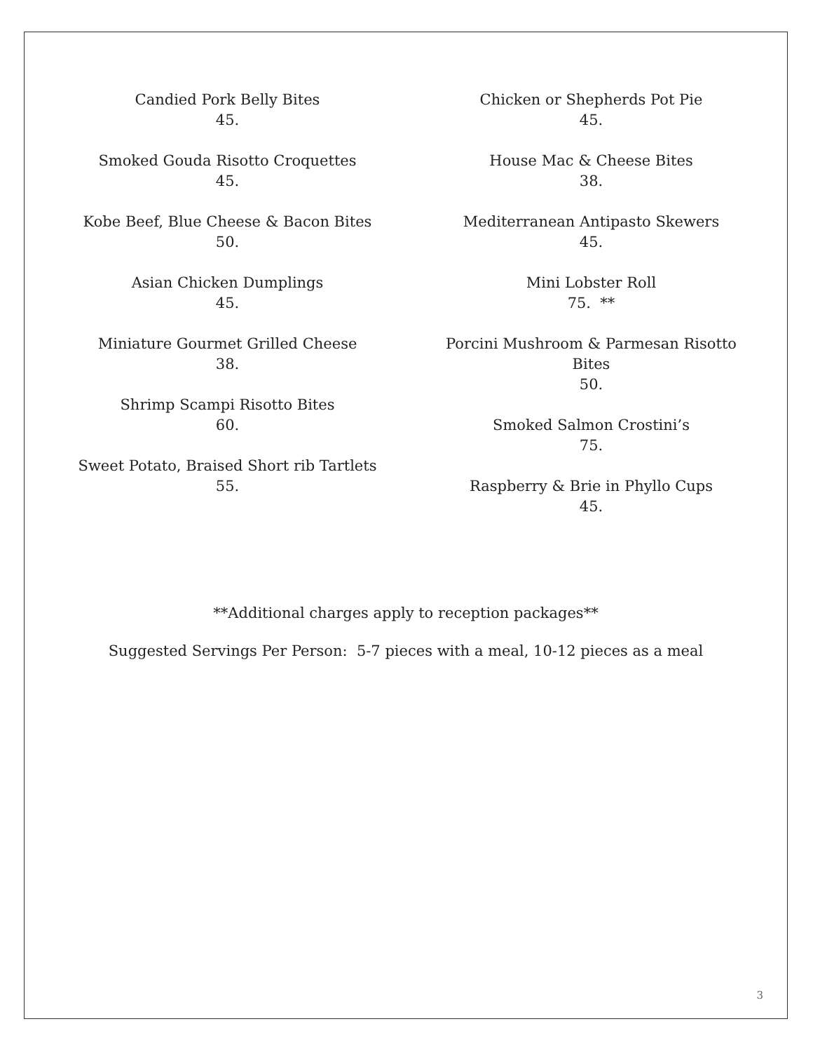Candied Pork Belly Bites
45.
Smoked Gouda Risotto Croquettes
45.
Kobe Beef, Blue Cheese & Bacon Bites
50.
Asian Chicken Dumplings
45.
Miniature Gourmet Grilled Cheese
38.
Shrimp Scampi Risotto Bites
60.
Sweet Potato, Braised Short rib Tartlets
55.
Chicken or Shepherds Pot Pie
45.
House Mac & Cheese Bites
38.
Mediterranean Antipasto Skewers
45.
Mini Lobster Roll
75. **
Porcini Mushroom & Parmesan Risotto
Bites
50.
Smoked Salmon Crostini’s
75.
Raspberry & Brie in Phyllo Cups
45.
**Additional charges apply to reception packages**
Suggested Servings Per Person: 5-7 pieces with a meal, 10-12 pieces as a meal
3